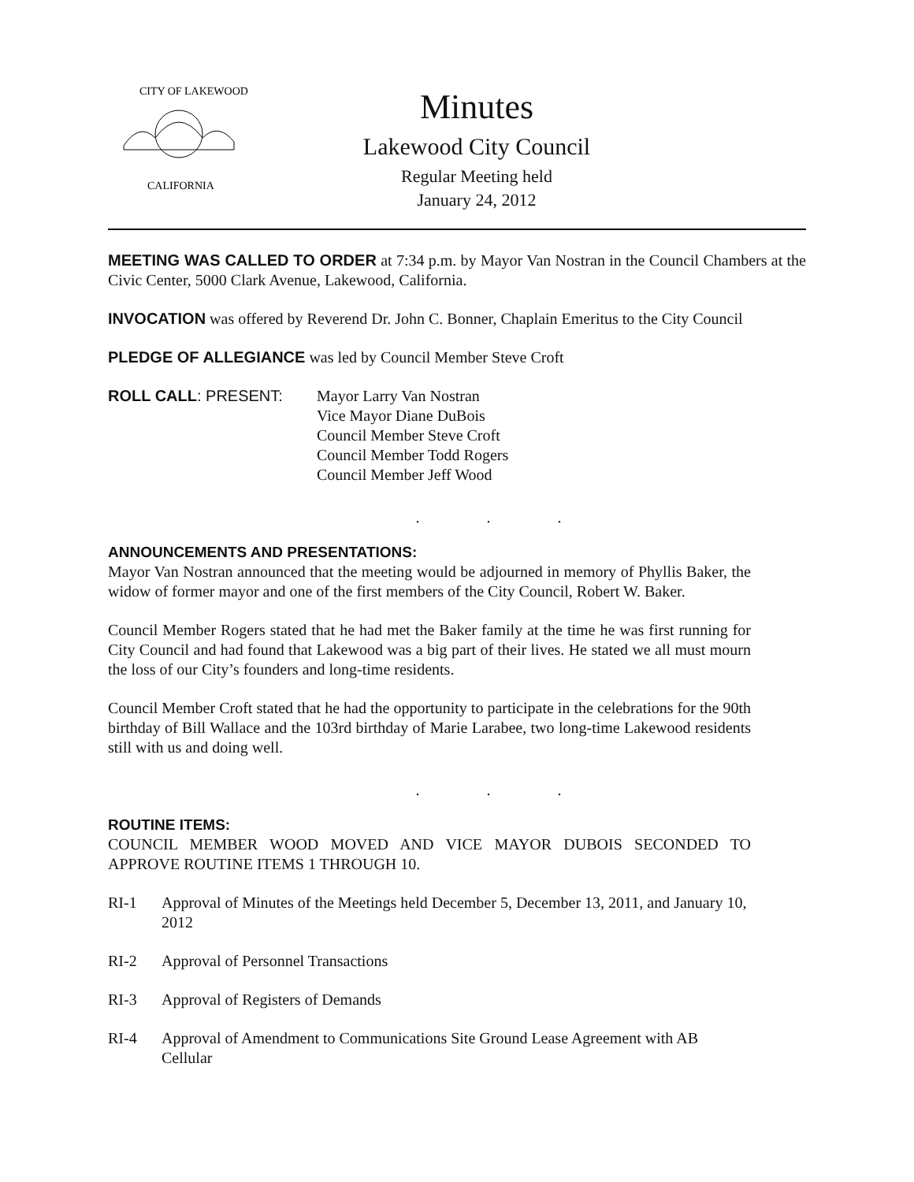CITY OF LAKEWOOD
CALIFORNIA
Minutes
Lakewood City Council
Regular Meeting held
January 24, 2012
MEETING WAS CALLED TO ORDER at 7:34 p.m. by Mayor Van Nostran in the Council Chambers at the Civic Center, 5000 Clark Avenue, Lakewood, California.
INVOCATION was offered by Reverend Dr. John C. Bonner, Chaplain Emeritus to the City Council
PLEDGE OF ALLEGIANCE was led by Council Member Steve Croft
ROLL CALL: PRESENT: Mayor Larry Van Nostran
Vice Mayor Diane DuBois
Council Member Steve Croft
Council Member Todd Rogers
Council Member Jeff Wood
. . .
ANNOUNCEMENTS AND PRESENTATIONS:
Mayor Van Nostran announced that the meeting would be adjourned in memory of Phyllis Baker, the widow of former mayor and one of the first members of the City Council, Robert W. Baker.
Council Member Rogers stated that he had met the Baker family at the time he was first running for City Council and had found that Lakewood was a big part of their lives. He stated we all must mourn the loss of our City’s founders and long-time residents.
Council Member Croft stated that he had the opportunity to participate in the celebrations for the 90th birthday of Bill Wallace and the 103rd birthday of Marie Larabee, two long-time Lakewood residents still with us and doing well.
. . .
ROUTINE ITEMS:
COUNCIL MEMBER WOOD MOVED AND VICE MAYOR DUBOIS SECONDED TO APPROVE ROUTINE ITEMS 1 THROUGH 10.
RI-1 Approval of Minutes of the Meetings held December 5, December 13, 2011, and January 10, 2012
RI-2 Approval of Personnel Transactions
RI-3 Approval of Registers of Demands
RI-4 Approval of Amendment to Communications Site Ground Lease Agreement with AB Cellular